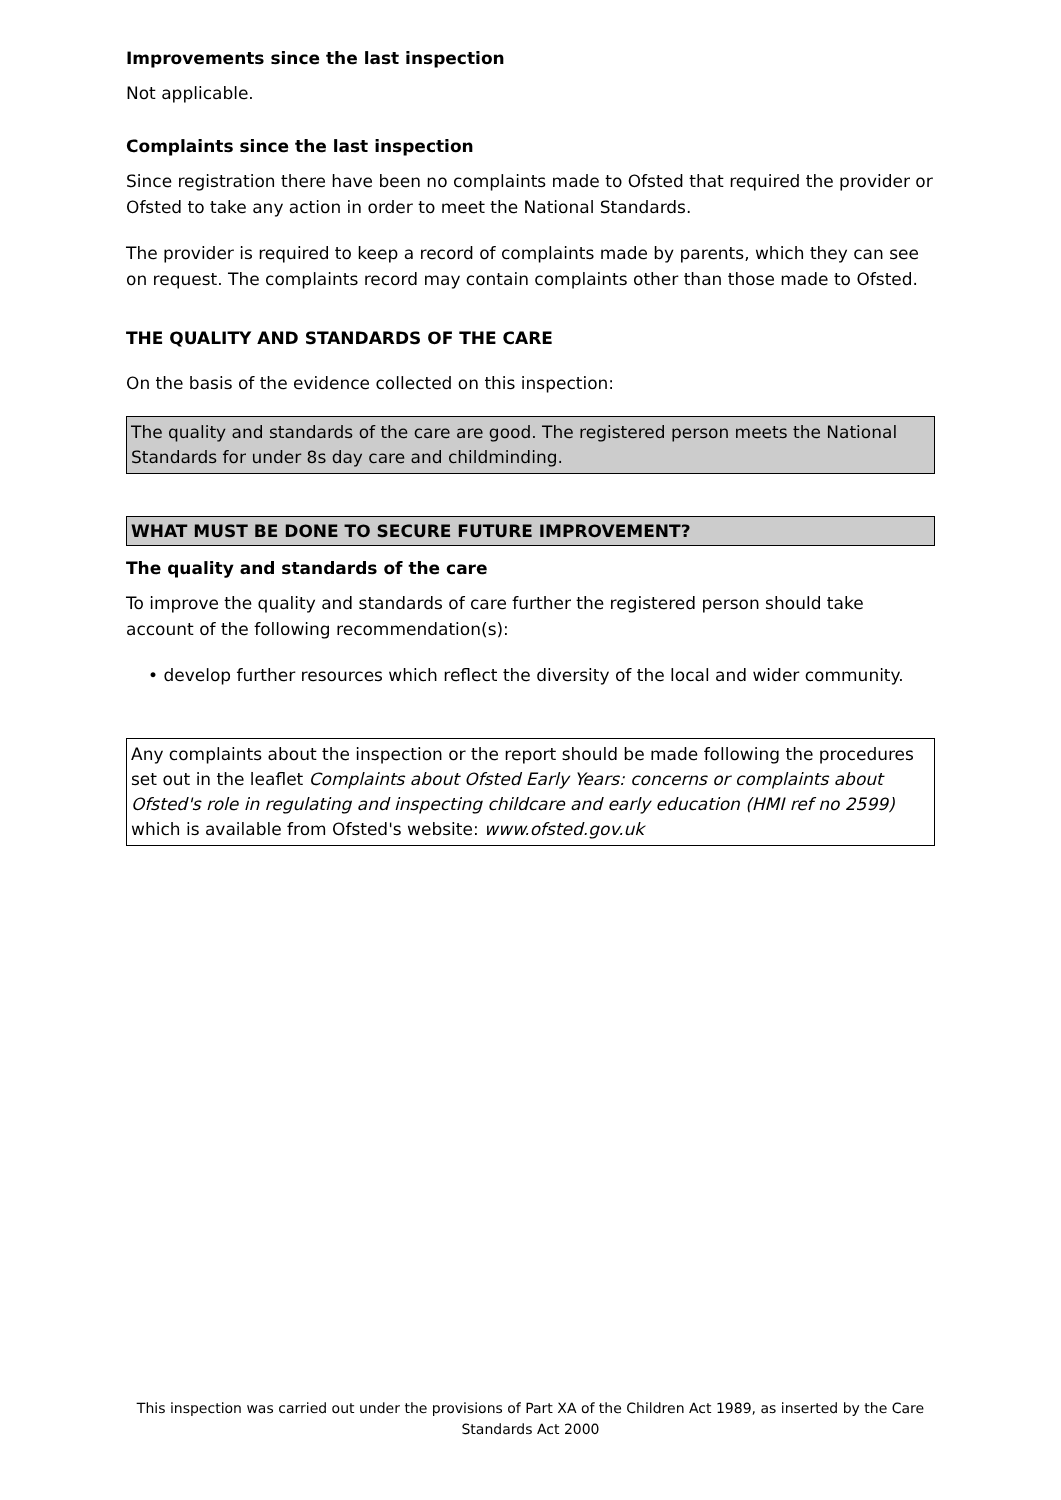Improvements since the last inspection
Not applicable.
Complaints since the last inspection
Since registration there have been no complaints made to Ofsted that required the provider or Ofsted to take any action in order to meet the National Standards.
The provider is required to keep a record of complaints made by parents, which they can see on request. The complaints record may contain complaints other than those made to Ofsted.
THE QUALITY AND STANDARDS OF THE CARE
On the basis of the evidence collected on this inspection:
The quality and standards of the care are good. The registered person meets the National Standards for under 8s day care and childminding.
WHAT MUST BE DONE TO SECURE FUTURE IMPROVEMENT?
The quality and standards of the care
To improve the quality and standards of care further the registered person should take account of the following recommendation(s):
• develop further resources which reflect the diversity of the local and wider community.
Any complaints about the inspection or the report should be made following the procedures set out in the leaflet Complaints about Ofsted Early Years: concerns or complaints about Ofsted's role in regulating and inspecting childcare and early education (HMI ref no 2599) which is available from Ofsted's website: www.ofsted.gov.uk
This inspection was carried out under the provisions of Part XA of the Children Act 1989, as inserted by the Care Standards Act 2000